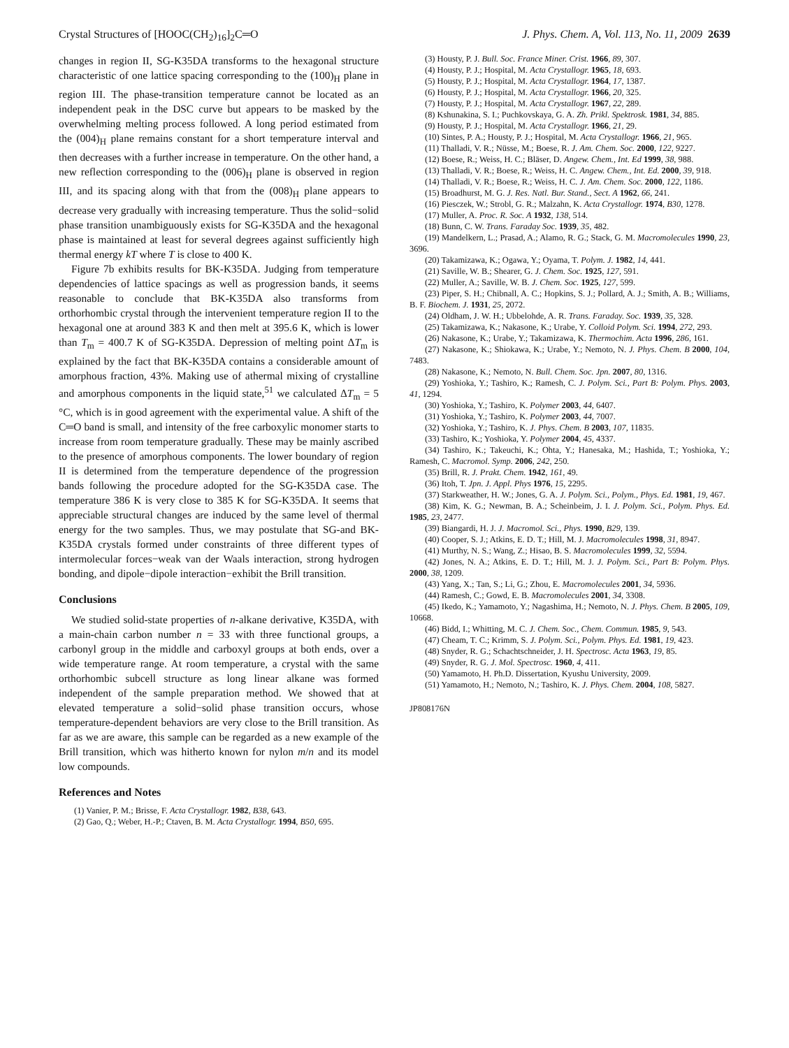Crystal Structures of [HOOC(CH<sub>2</sub>)<sub>16</sub>]<sub>2</sub>C═O J. Phys. Chem. A, Vol. 113, No. 11, 2009 2639
changes in region II, SG-K35DA transforms to the hexagonal structure characteristic of one lattice spacing corresponding to the (100)<sub>H</sub> plane in region III. The phase-transition temperature cannot be located as an independent peak in the DSC curve but appears to be masked by the overwhelming melting process followed. A long period estimated from the (004)<sub>H</sub> plane remains constant for a short temperature interval and then decreases with a further increase in temperature. On the other hand, a new reflection corresponding to the (006)<sub>H</sub> plane is observed in region III, and its spacing along with that from the (008)<sub>H</sub> plane appears to decrease very gradually with increasing temperature. Thus the solid−solid phase transition unambiguously exists for SG-K35DA and the hexagonal phase is maintained at least for several degrees against sufficiently high thermal energy kT where T is close to 400 K.
Figure 7b exhibits results for BK-K35DA. Judging from temperature dependencies of lattice spacings as well as progression bands, it seems reasonable to conclude that BK-K35DA also transforms from orthorhombic crystal through the intervenient temperature region II to the hexagonal one at around 383 K and then melt at 395.6 K, which is lower than T<sub>m</sub> = 400.7 K of SG-K35DA. Depression of melting point ΔT<sub>m</sub> is explained by the fact that BK-K35DA contains a considerable amount of amorphous fraction, 43%. Making use of athermal mixing of crystalline and amorphous components in the liquid state,<sup>51</sup> we calculated ΔT<sub>m</sub> = 5 °C, which is in good agreement with the experimental value. A shift of the C═O band is small, and intensity of the free carboxylic monomer starts to increase from room temperature gradually. These may be mainly ascribed to the presence of amorphous components. The lower boundary of region II is determined from the temperature dependence of the progression bands following the procedure adopted for the SG-K35DA case. The temperature 386 K is very close to 385 K for SG-K35DA. It seems that appreciable structural changes are induced by the same level of thermal energy for the two samples. Thus, we may postulate that SG-and BK-K35DA crystals formed under constraints of three different types of intermolecular forces−weak van der Waals interaction, strong hydrogen bonding, and dipole−dipole interaction−exhibit the Brill transition.
Conclusions
We studied solid-state properties of n-alkane derivative, K35DA, with a main-chain carbon number n = 33 with three functional groups, a carbonyl group in the middle and carboxyl groups at both ends, over a wide temperature range. At room temperature, a crystal with the same orthorhombic subcell structure as long linear alkane was formed independent of the sample preparation method. We showed that at elevated temperature a solid−solid phase transition occurs, whose temperature-dependent behaviors are very close to the Brill transition. As far as we are aware, this sample can be regarded as a new example of the Brill transition, which was hitherto known for nylon m/n and its model low compounds.
References and Notes
(1) Vanier, P. M.; Brisse, F. Acta Crystallogr. 1982, B38, 643.
(2) Gao, Q.; Weber, H.-P.; Ctaven, B. M. Acta Crystallogr. 1994, B50, 695.
(3) Housty, P. J. Bull. Soc. France Miner. Crist. 1966, 89, 307.
(4) Housty, P. J.; Hospital, M. Acta Crystallogr. 1965, 18, 693.
(5) Housty, P. J.; Hospital, M. Acta Crystallogr. 1964, 17, 1387.
(6) Housty, P. J.; Hospital, M. Acta Crystallogr. 1966, 20, 325.
(7) Housty, P. J.; Hospital, M. Acta Crystallogr. 1967, 22, 289.
(8) Kshunakina, S. I.; Puchkovskaya, G. A. Zh. Prikl. Spektrosk. 1981, 34, 885.
(9) Housty, P. J.; Hospital, M. Acta Crystallogr. 1966, 21, 29.
(10) Sintes, P. A.; Housty, P. J.; Hospital, M. Acta Crystallogr. 1966, 21, 965.
(11) Thalladi, V. R.; Nüsse, M.; Boese, R. J. Am. Chem. Soc. 2000, 122, 9227.
(12) Boese, R.; Weiss, H. C.; Bläser, D. Angew. Chem., Int. Ed 1999, 38, 988.
(13) Thalladi, V. R.; Boese, R.; Weiss, H. C. Angew. Chem., Int. Ed. 2000, 39, 918.
(14) Thalladi, V. R.; Boese, R.; Weiss, H. C. J. Am. Chem. Soc. 2000, 122, 1186.
(15) Broadhurst, M. G. J. Res. Natl. Bur. Stand., Sect. A 1962, 66, 241.
(16) Piesczek, W.; Strobl, G. R.; Malzahn, K. Acta Crystallogr. 1974, B30, 1278.
(17) Muller, A. Proc. R. Soc. A 1932, 138, 514.
(18) Bunn, C. W. Trans. Faraday Soc. 1939, 35, 482.
(19) Mandelkern, L.; Prasad, A.; Alamo, R. G.; Stack, G. M. Macromolecules 1990, 23, 3696.
(20) Takamizawa, K.; Ogawa, Y.; Oyama, T. Polym. J. 1982, 14, 441.
(21) Saville, W. B.; Shearer, G. J. Chem. Soc. 1925, 127, 591.
(22) Muller, A.; Saville, W. B. J. Chem. Soc. 1925, 127, 599.
(23) Piper, S. H.; Chibnall, A. C.; Hopkins, S. J.; Pollard, A. J.; Smith, A. B.; Williams, B. F. Biochem. J. 1931, 25, 2072.
(24) Oldham, J. W. H.; Ubbelohde, A. R. Trans. Faraday. Soc. 1939, 35, 328.
(25) Takamizawa, K.; Nakasone, K.; Urabe, Y. Colloid Polym. Sci. 1994, 272, 293.
(26) Nakasone, K.; Urabe, Y.; Takamizawa, K. Thermochim. Acta 1996, 286, 161.
(27) Nakasone, K.; Shiokawa, K.; Urabe, Y.; Nemoto, N. J. Phys. Chem. B 2000, 104, 7483.
(28) Nakasone, K.; Nemoto, N. Bull. Chem. Soc. Jpn. 2007, 80, 1316.
(29) Yoshioka, Y.; Tashiro, K.; Ramesh, C. J. Polym. Sci., Part B: Polym. Phys. 2003, 41, 1294.
(30) Yoshioka, Y.; Tashiro, K. Polymer 2003, 44, 6407.
(31) Yoshioka, Y.; Tashiro, K. Polymer 2003, 44, 7007.
(32) Yoshioka, Y.; Tashiro, K. J. Phys. Chem. B 2003, 107, 11835.
(33) Tashiro, K.; Yoshioka, Y. Polymer 2004, 45, 4337.
(34) Tashiro, K.; Takeuchi, K.; Ohta, Y.; Hanesaka, M.; Hashida, T.; Yoshioka, Y.; Ramesh, C. Macromol. Symp. 2006, 242, 250.
(35) Brill, R. J. Prakt. Chem. 1942, 161, 49.
(36) Itoh, T. Jpn. J. Appl. Phys 1976, 15, 2295.
(37) Starkweather, H. W.; Jones, G. A. J. Polym. Sci., Polym., Phys. Ed. 1981, 19, 467.
(38) Kim, K. G.; Newman, B. A.; Scheinbeim, J. I. J. Polym. Sci., Polym. Phys. Ed. 1985, 23, 2477.
(39) Biangardi, H. J. J. Macromol. Sci., Phys. 1990, B29, 139.
(40) Cooper, S. J.; Atkins, E. D. T.; Hill, M. J. Macromolecules 1998, 31, 8947.
(41) Murthy, N. S.; Wang, Z.; Hisao, B. S. Macromolecules 1999, 32, 5594.
(42) Jones, N. A.; Atkins, E. D. T.; Hill, M. J. J. Polym. Sci., Part B: Polym. Phys. 2000, 38, 1209.
(43) Yang, X.; Tan, S.; Li, G.; Zhou, E. Macromolecules 2001, 34, 5936.
(44) Ramesh, C.; Gowd, E. B. Macromolecules 2001, 34, 3308.
(45) Ikedo, K.; Yamamoto, Y.; Nagashima, H.; Nemoto, N. J. Phys. Chem. B 2005, 109, 10668.
(46) Bidd, I.; Whitting, M. C. J. Chem. Soc., Chem. Commun. 1985, 9, 543.
(47) Cheam, T. C.; Krimm, S. J. Polym. Sci., Polym. Phys. Ed. 1981, 19, 423.
(48) Snyder, R. G.; Schachtschneider, J. H. Spectrosc. Acta 1963, 19, 85.
(49) Snyder, R. G. J. Mol. Spectrosc. 1960, 4, 411.
(50) Yamamoto, H. Ph.D. Dissertation, Kyushu University, 2009.
(51) Yamamoto, H.; Nemoto, N.; Tashiro, K. J. Phys. Chem. 2004, 108, 5827.
JP808176N